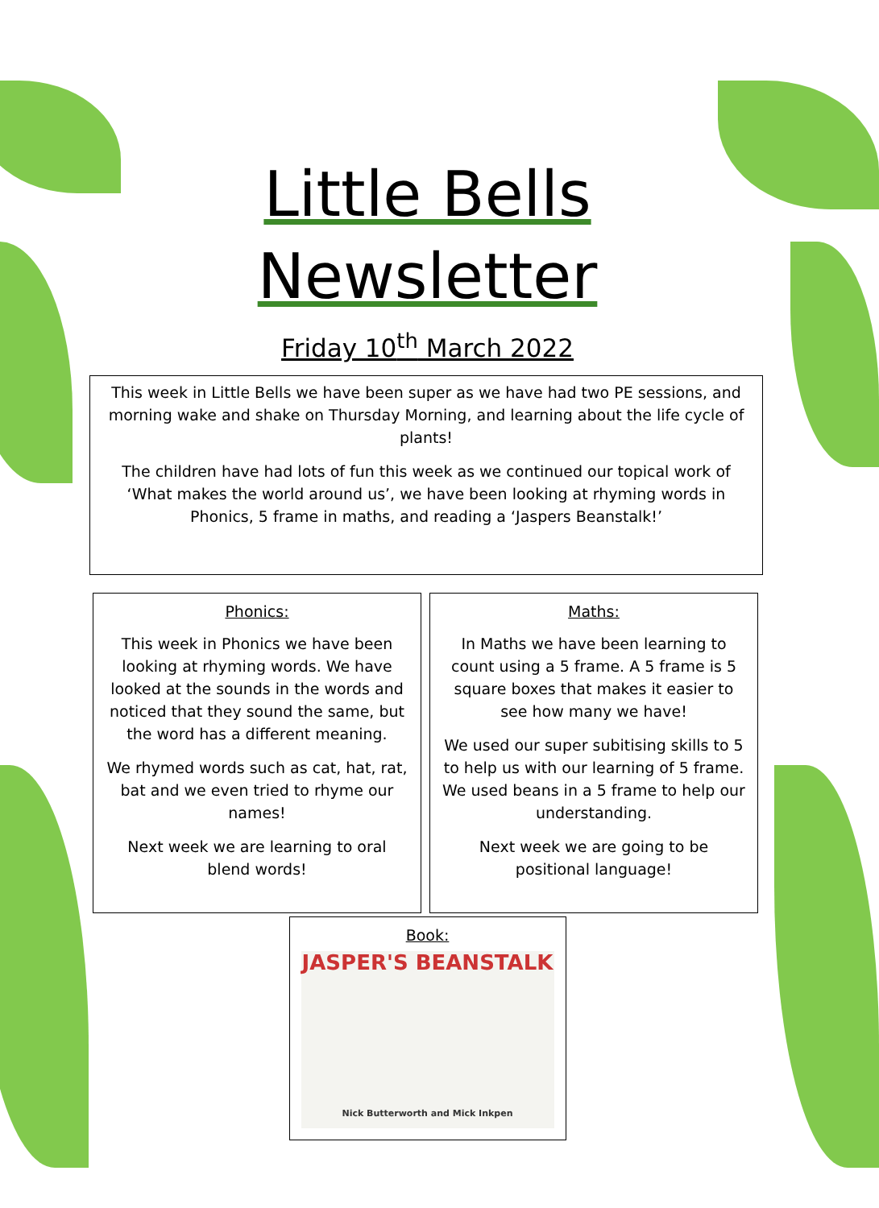Little Bells
Newsletter
Friday 10<sup>th</sup> March 2022
This week in Little Bells we have been super as we have had two PE sessions, and morning wake and shake on Thursday Morning, and learning about the life cycle of plants!
The children have had lots of fun this week as we continued our topical work of ‘What makes the world around us’, we have been looking at rhyming words in Phonics, 5 frame in maths, and reading a ‘Jaspers Beanstalk!’
Phonics:
This week in Phonics we have been looking at rhyming words. We have looked at the sounds in the words and noticed that they sound the same, but the word has a different meaning.
We rhymed words such as cat, hat, rat, bat and we even tried to rhyme our names!
Next week we are learning to oral blend words!
Maths:
In Maths we have been learning to count using a 5 frame. A 5 frame is 5 square boxes that makes it easier to see how many we have!
We used our super subitising skills to 5 to help us with our learning of 5 frame. We used beans in a 5 frame to help our understanding.
Next week we are going to be positional language!
Book:
JASPER'S BEANSTALK
Nick Butterworth and Mick Inkpen